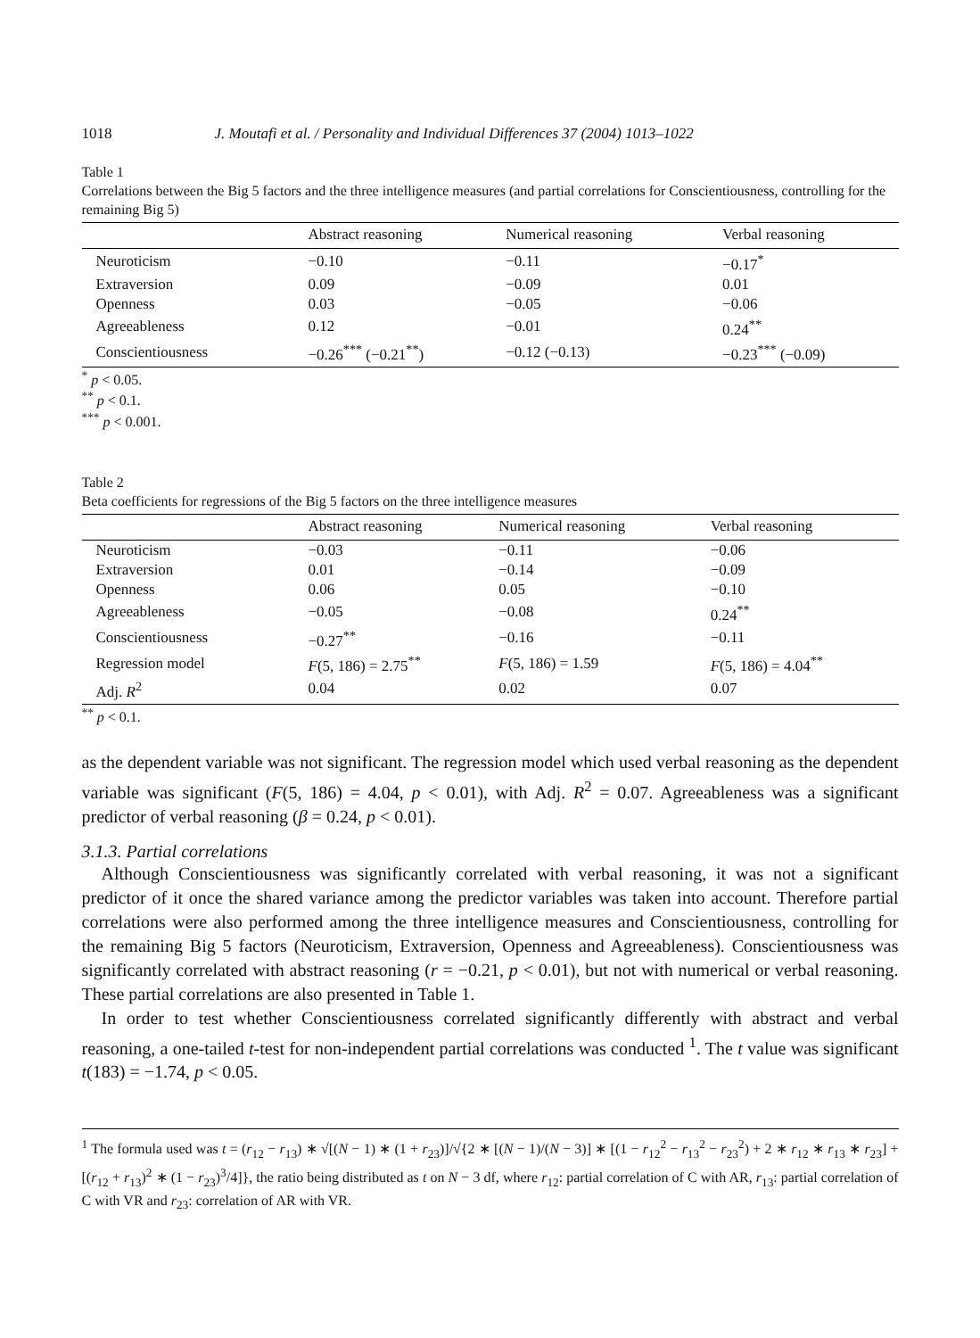1018 J. Moutafi et al. / Personality and Individual Differences 37 (2004) 1013–1022
Table 1
Correlations between the Big 5 factors and the three intelligence measures (and partial correlations for Conscientiousness, controlling for the remaining Big 5)
| | Abstract reasoning | Numerical reasoning | Verbal reasoning |
| --- | --- | --- | --- |
| Neuroticism | −0.10 | −0.11 | −0.17<sup>*</sup> |
| Extraversion | 0.09 | −0.09 | 0.01 |
| Openness | 0.03 | −0.05 | −0.06 |
| Agreeableness | 0.12 | −0.01 | 0.24<sup>**</sup> |
| Conscientiousness | −0.26<sup>***</sup> (−0.21<sup>**</sup>) | −0.12 (−0.13) | −0.23<sup>***</sup> (−0.09) |
<sup>*</sup> p < 0.05.
<sup>**</sup> p < 0.1.
<sup>***</sup> p < 0.001.
Table 2
Beta coefficients for regressions of the Big 5 factors on the three intelligence measures
| | Abstract reasoning | Numerical reasoning | Verbal reasoning |
| --- | --- | --- | --- |
| Neuroticism | −0.03 | −0.11 | −0.06 |
| Extraversion | 0.01 | −0.14 | −0.09 |
| Openness | 0.06 | 0.05 | −0.10 |
| Agreeableness | −0.05 | −0.08 | 0.24<sup>**</sup> |
| Conscientiousness | −0.27<sup>**</sup> | −0.16 | −0.11 |
| Regression model | F (5, 186) = 2.75<sup>**</sup> | F (5, 186) = 1.59 | F (5, 186) = 4.04<sup>**</sup> |
| Adj. R<sup>2</sup> | 0.04 | 0.02 | 0.07 |
<sup>**</sup> p < 0.1.
as the dependent variable was not significant. The regression model which used verbal reasoning as the dependent variable was significant (F(5, 186) = 4.04, p < 0.01), with Adj. R<sup>2</sup> = 0.07. Agreeableness was a significant predictor of verbal reasoning (β = 0.24, p < 0.01).
3.1.3. Partial correlations
Although Conscientiousness was significantly correlated with verbal reasoning, it was not a significant predictor of it once the shared variance among the predictor variables was taken into account. Therefore partial correlations were also performed among the three intelligence measures and Conscientiousness, controlling for the remaining Big 5 factors (Neuroticism, Extraversion, Openness and Agreeableness). Conscientiousness was significantly correlated with abstract reasoning (r = −0.21, p < 0.01), but not with numerical or verbal reasoning. These partial correlations are also presented in Table 1.
In order to test whether Conscientiousness correlated significantly differently with abstract and verbal reasoning, a one-tailed t-test for non-independent partial correlations was conducted <sup>1</sup>. The t value was significant t(183) = −1.74, p < 0.05.
<sup>1</sup> The formula used was t = (r<sub>12</sub> − r<sub>13</sub>) ∗ √[(N − 1) ∗ (1 + r<sub>23</sub>)]/√{2 ∗ [(N − 1)/(N − 3)] ∗ [(1 − r<sub>12</sub><sup>2</sup> − r<sub>13</sub><sup>2</sup> − r<sub>23</sub><sup>2</sup>) + 2 ∗ r<sub>12</sub> ∗ r<sub>13</sub> ∗ r<sub>23</sub>] + [(r<sub>12</sub> + r<sub>13</sub>)<sup>2</sup> ∗ (1 − r<sub>23</sub>)<sup>3</sup>/4]}, the ratio being distributed as t on N − 3 df, where r<sub>12</sub>: partial correlation of C with AR, r<sub>13</sub>: partial correlation of C with VR and r<sub>23</sub>: correlation of AR with VR.